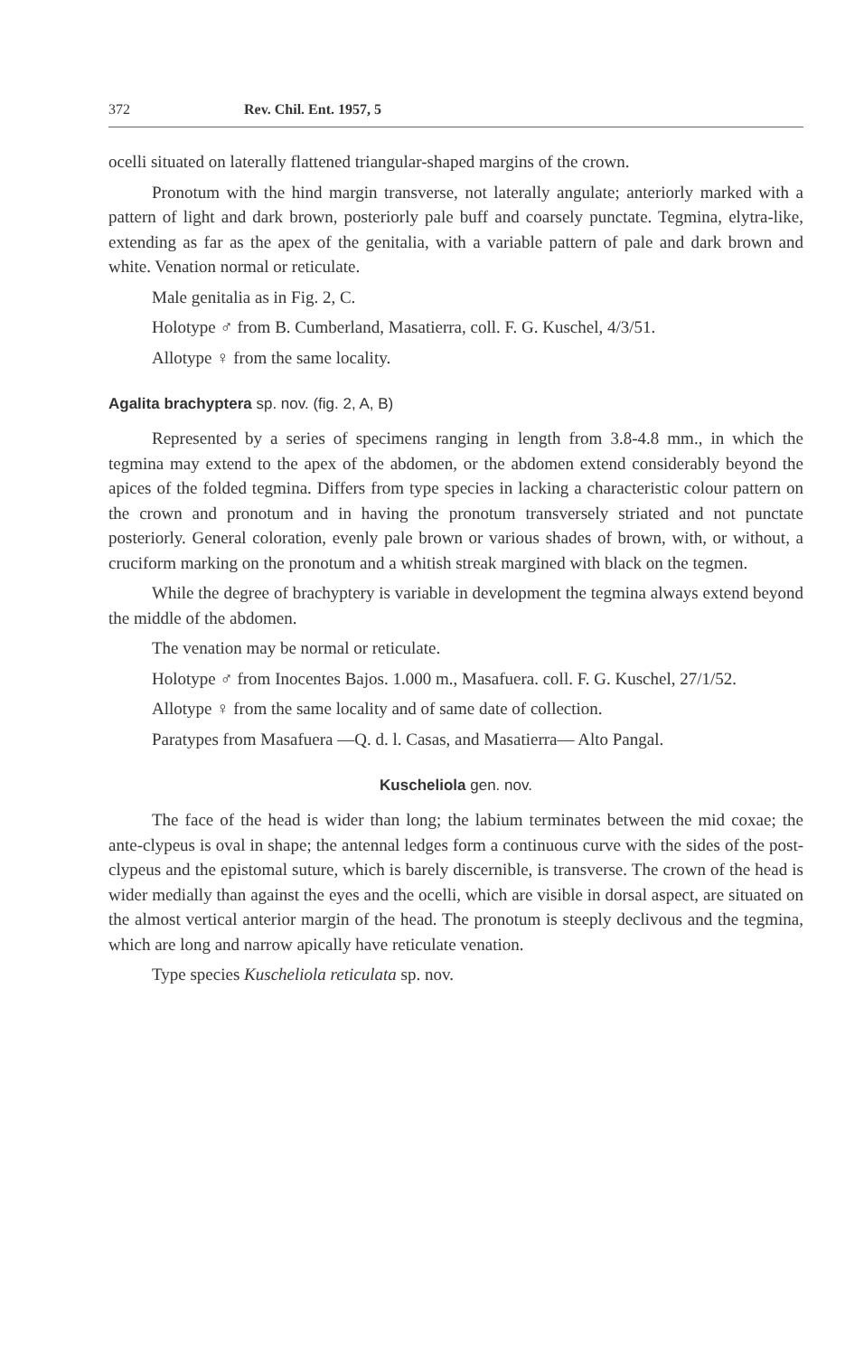372 Rev. Chil. Ent. 1957, 5
ocelli situated on laterally flattened triangular-shaped margins of the crown.
Pronotum with the hind margin transverse, not laterally angulate; anteriorly marked with a pattern of light and dark brown, posteriorly pale buff and coarsely punctate. Tegmina, elytra-like, extending as far as the apex of the genitalia, with a variable pattern of pale and dark brown and white. Venation normal or reticulate.
Male genitalia as in Fig. 2, C.
Holotype ♂ from B. Cumberland, Masatierra, coll. F. G. Kuschel, 4/3/51.
Allotype ♀ from the same locality.
Agalita brachyptera sp. nov. (fig. 2, A, B)
Represented by a series of specimens ranging in length from 3.8-4.8 mm., in which the tegmina may extend to the apex of the abdomen, or the abdomen extend considerably beyond the apices of the folded tegmina. Differs from type species in lacking a characteristic colour pattern on the crown and pronotum and in having the pronotum transversely striated and not punctate posteriorly. General coloration, evenly pale brown or various shades of brown, with, or without, a cruciform marking on the pronotum and a whitish streak margined with black on the tegmen.
While the degree of brachyptery is variable in development the tegmina always extend beyond the middle of the abdomen.
The venation may be normal or reticulate.
Holotype ♂ from Inocentes Bajos. 1.000 m., Masafuera. coll. F. G. Kuschel, 27/1/52.
Allotype ♀ from the same locality and of same date of collection.
Paratypes from Masafuera —Q. d. l. Casas, and Masatierra— Alto Pangal.
Kuscheliola gen. nov.
The face of the head is wider than long; the labium terminates between the mid coxae; the ante-clypeus is oval in shape; the antennal ledges form a continuous curve with the sides of the post-clypeus and the epistomal suture, which is barely discernible, is transverse. The crown of the head is wider medially than against the eyes and the ocelli, which are visible in dorsal aspect, are situated on the almost vertical anterior margin of the head. The pronotum is steeply declivous and the tegmina, which are long and narrow apically have reticulate venation.
Type species Kuscheliola reticulata sp. nov.